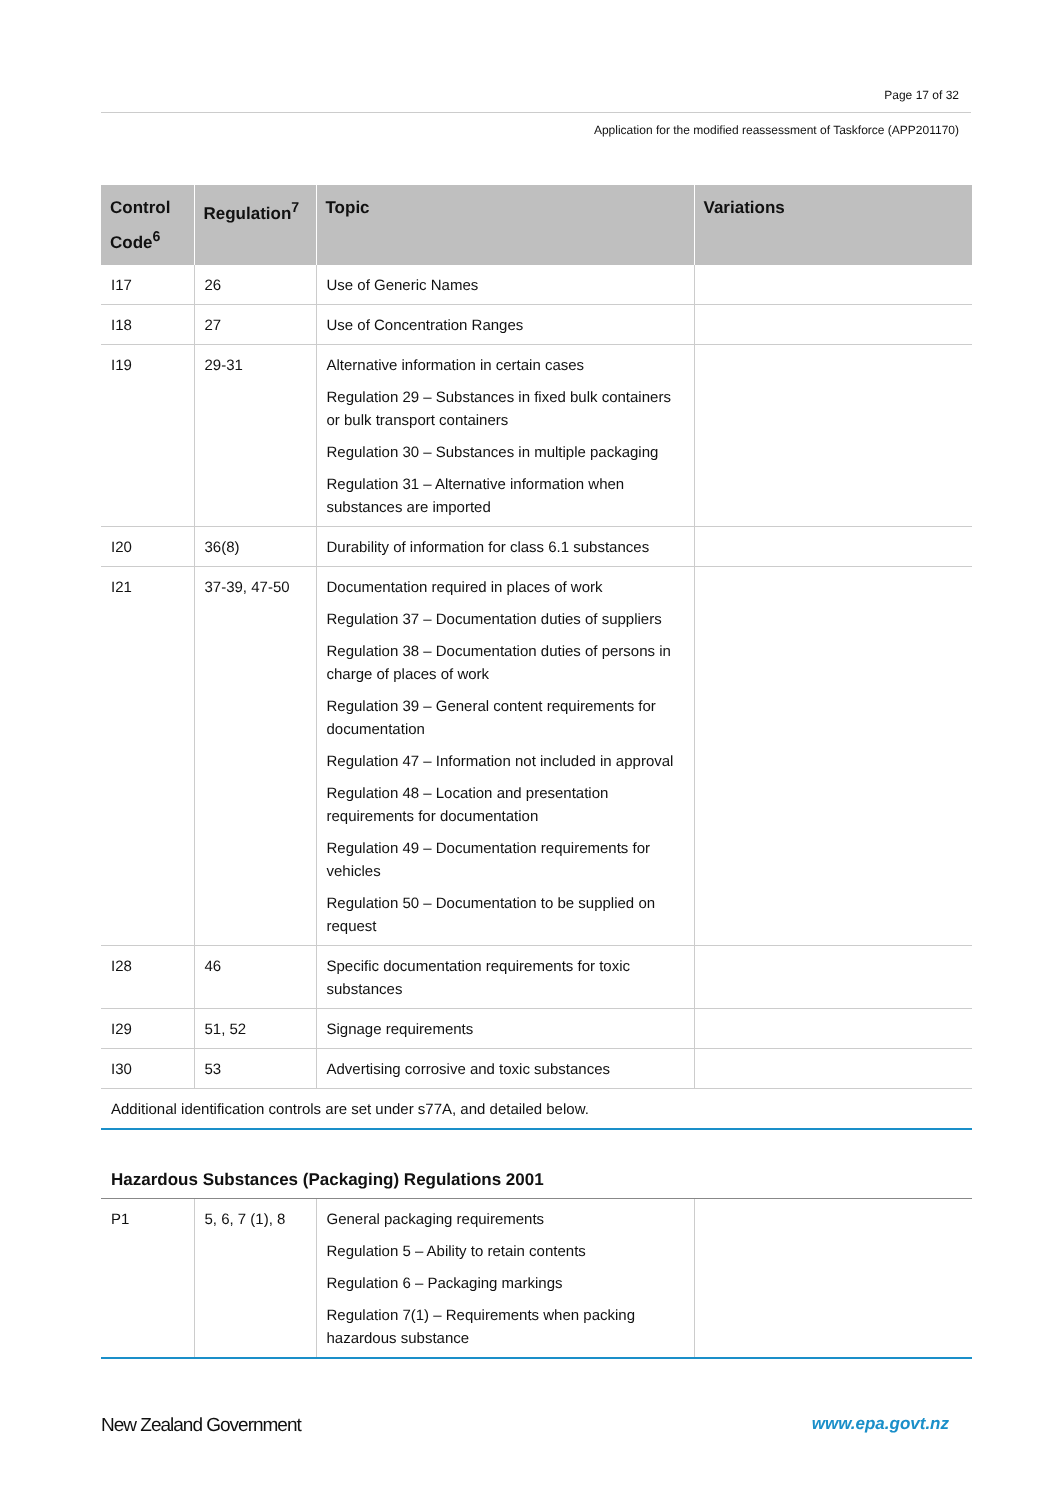Page 17 of 32
Application for the modified reassessment of Taskforce (APP201170)
| Control Code<sup>6</sup> | Regulation<sup>7</sup> | Topic | Variations |
| --- | --- | --- | --- |
| I17 | 26 | Use of Generic Names | |
| I18 | 27 | Use of Concentration Ranges | |
| I19 | 29-31 | Alternative information in certain cases Regulation 29 – Substances in fixed bulk containers or bulk transport containers Regulation 30 – Substances in multiple packaging Regulation 31 – Alternative information when substances are imported | |
| I20 | 36(8) | Durability of information for class 6.1 substances | |
| I21 | 37-39, 47-50 | Documentation required in places of work Regulation 37 – Documentation duties of suppliers Regulation 38 – Documentation duties of persons in charge of places of work Regulation 39 – General content requirements for documentation Regulation 47 – Information not included in approval Regulation 48 – Location and presentation requirements for documentation Regulation 49 – Documentation requirements for vehicles Regulation 50 – Documentation to be supplied on request | |
| I28 | 46 | Specific documentation requirements for toxic substances | |
| I29 | 51, 52 | Signage requirements | |
| I30 | 53 | Advertising corrosive and toxic substances | |
| Additional identification controls are set under s77A, and detailed below. | | | |
Hazardous Substances (Packaging) Regulations 2001
| P1 | 5, 6, 7 (1), 8 | General packaging requirements Regulation 5 – Ability to retain contents Regulation 6 – Packaging markings Regulation 7(1) – Requirements when packing hazardous substance | |
New Zealand Government www.epa.govt.nz